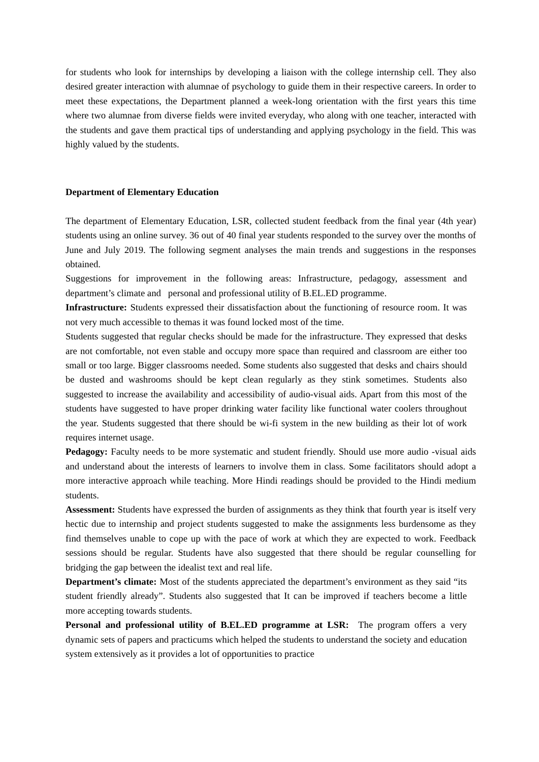for students who look for internships by developing a liaison with the college internship cell. They also desired greater interaction with alumnae of psychology to guide them in their respective careers. In order to meet these expectations, the Department planned a week-long orientation with the first years this time where two alumnae from diverse fields were invited everyday, who along with one teacher, interacted with the students and gave them practical tips of understanding and applying psychology in the field. This was highly valued by the students.
Department of Elementary Education
The department of Elementary Education, LSR, collected student feedback from the final year (4th year) students using an online survey. 36 out of 40 final year students responded to the survey over the months of June and July 2019. The following segment analyses the main trends and suggestions in the responses obtained.
Suggestions for improvement in the following areas: Infrastructure, pedagogy, assessment and department’s climate and personal and professional utility of B.EL.ED programme.
Infrastructure: Students expressed their dissatisfaction about the functioning of resource room. It was not very much accessible to themas it was found locked most of the time.
Students suggested that regular checks should be made for the infrastructure. They expressed that desks are not comfortable, not even stable and occupy more space than required and classroom are either too small or too large. Bigger classrooms needed. Some students also suggested that desks and chairs should be dusted and washrooms should be kept clean regularly as they stink sometimes. Students also suggested to increase the availability and accessibility of audio-visual aids. Apart from this most of the students have suggested to have proper drinking water facility like functional water coolers throughout the year. Students suggested that there should be wi-fi system in the new building as their lot of work requires internet usage.
Pedagogy: Faculty needs to be more systematic and student friendly. Should use more audio -visual aids and understand about the interests of learners to involve them in class. Some facilitators should adopt a more interactive approach while teaching. More Hindi readings should be provided to the Hindi medium students.
Assessment: Students have expressed the burden of assignments as they think that fourth year is itself very hectic due to internship and project students suggested to make the assignments less burdensome as they find themselves unable to cope up with the pace of work at which they are expected to work. Feedback sessions should be regular. Students have also suggested that there should be regular counselling for bridging the gap between the idealist text and real life.
Department’s climate: Most of the students appreciated the department’s environment as they said “its student friendly already”. Students also suggested that It can be improved if teachers become a little more accepting towards students.
Personal and professional utility of B.EL.ED programme at LSR: The program offers a very dynamic sets of papers and practicums which helped the students to understand the society and education system extensively as it provides a lot of opportunities to practice